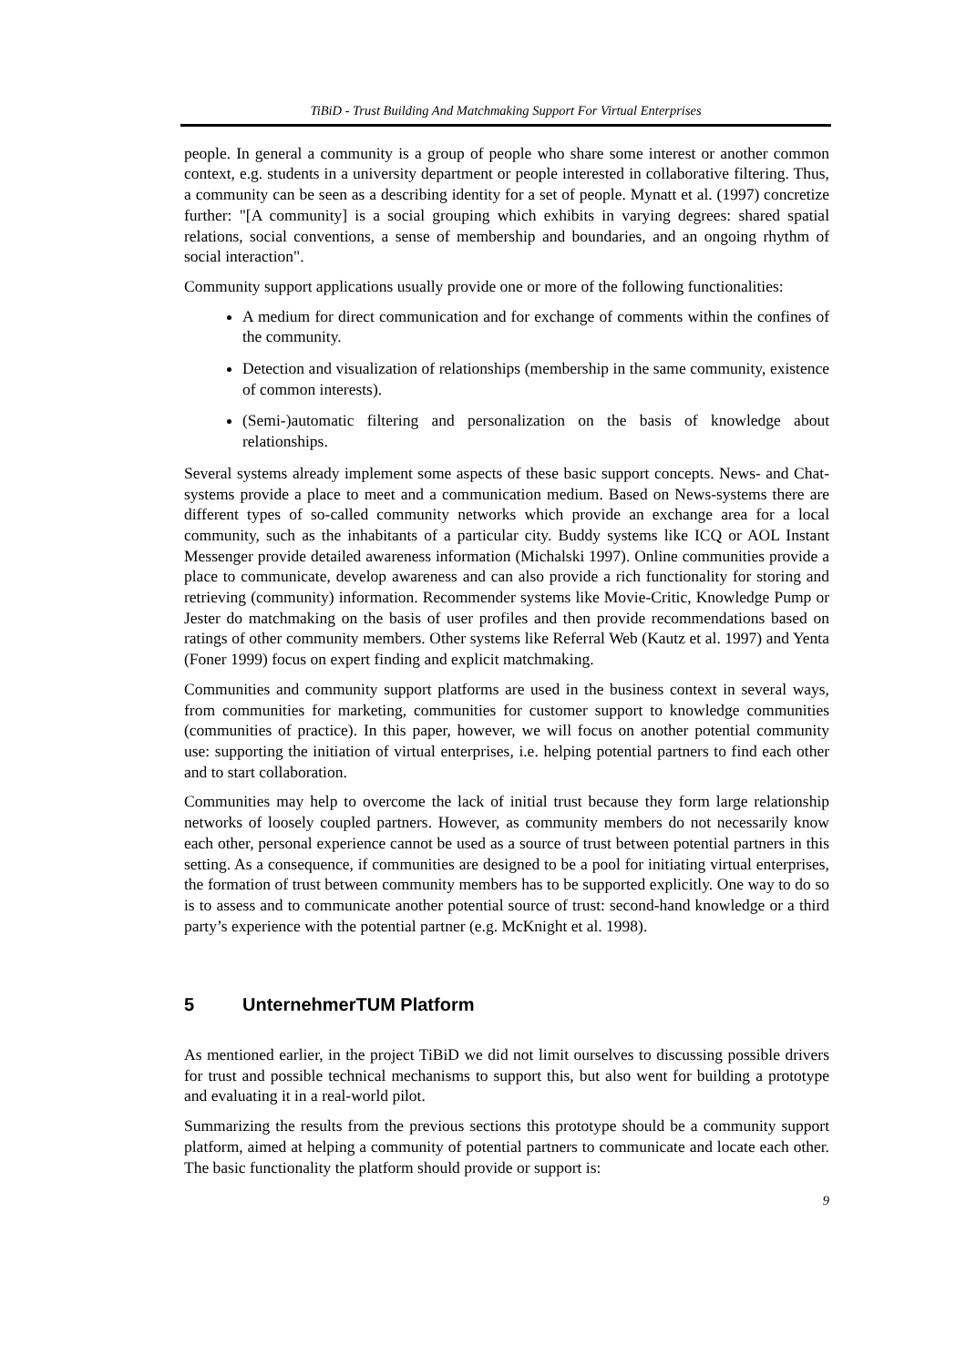TiBiD - Trust Building And Matchmaking Support For Virtual Enterprises
people. In general a community is a group of people who share some interest or another common context, e.g. students in a university department or people interested in collaborative filtering. Thus, a community can be seen as a describing identity for a set of people. Mynatt et al. (1997) concretize further: "[A community] is a social grouping which exhibits in varying degrees: shared spatial relations, social conventions, a sense of membership and boundaries, and an ongoing rhythm of social interaction".
Community support applications usually provide one or more of the following functionalities:
A medium for direct communication and for exchange of comments within the confines of the community.
Detection and visualization of relationships (membership in the same community, existence of common interests).
(Semi-)automatic filtering and personalization on the basis of knowledge about relationships.
Several systems already implement some aspects of these basic support concepts. News- and Chat-systems provide a place to meet and a communication medium. Based on News-systems there are different types of so-called community networks which provide an exchange area for a local community, such as the inhabitants of a particular city. Buddy systems like ICQ or AOL Instant Messenger provide detailed awareness information (Michalski 1997). Online communities provide a place to communicate, develop awareness and can also provide a rich functionality for storing and retrieving (community) information. Recommender systems like Movie-Critic, Knowledge Pump or Jester do matchmaking on the basis of user profiles and then provide recommendations based on ratings of other community members. Other systems like Referral Web (Kautz et al. 1997) and Yenta (Foner 1999) focus on expert finding and explicit matchmaking.
Communities and community support platforms are used in the business context in several ways, from communities for marketing, communities for customer support to knowledge communities (communities of practice). In this paper, however, we will focus on another potential community use: supporting the initiation of virtual enterprises, i.e. helping potential partners to find each other and to start collaboration.
Communities may help to overcome the lack of initial trust because they form large relationship networks of loosely coupled partners. However, as community members do not necessarily know each other, personal experience cannot be used as a source of trust between potential partners in this setting. As a consequence, if communities are designed to be a pool for initiating virtual enterprises, the formation of trust between community members has to be supported explicitly. One way to do so is to assess and to communicate another potential source of trust: second-hand knowledge or a third party’s experience with the potential partner (e.g. McKnight et al. 1998).
5 UnternehmerTUM Platform
As mentioned earlier, in the project TiBiD we did not limit ourselves to discussing possible drivers for trust and possible technical mechanisms to support this, but also went for building a prototype and evaluating it in a real-world pilot.
Summarizing the results from the previous sections this prototype should be a community support platform, aimed at helping a community of potential partners to communicate and locate each other. The basic functionality the platform should provide or support is:
9